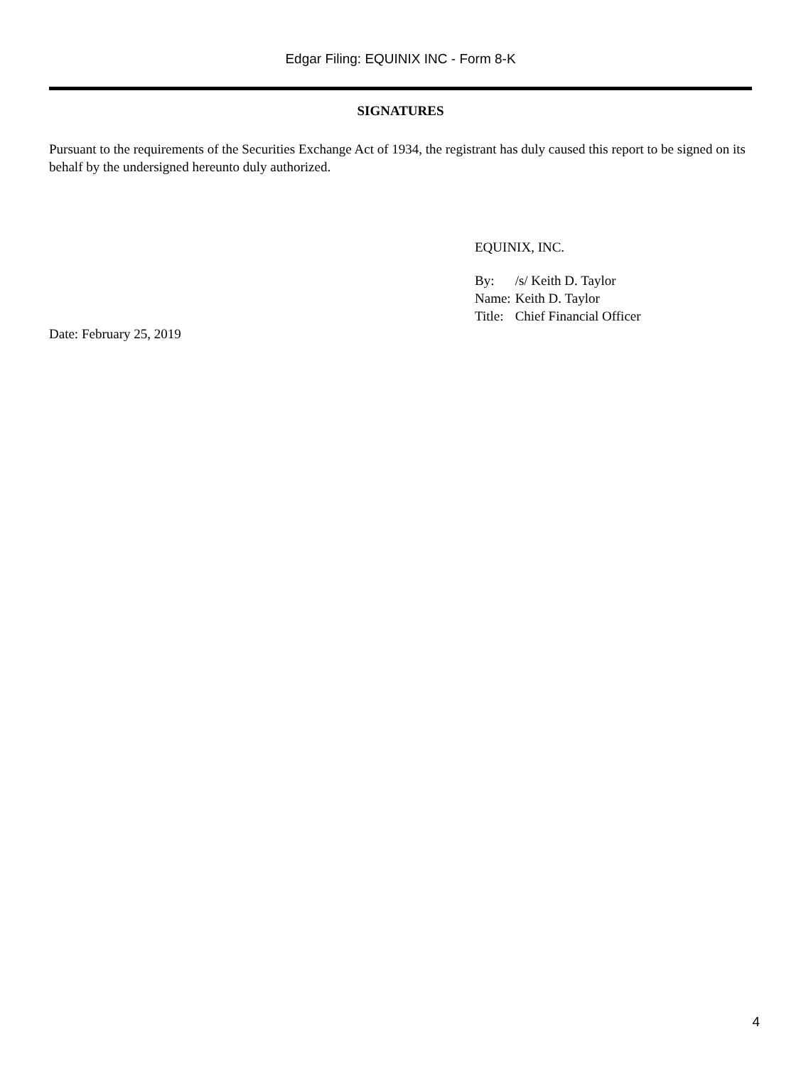Edgar Filing: EQUINIX INC - Form 8-K
SIGNATURES
Pursuant to the requirements of the Securities Exchange Act of 1934, the registrant has duly caused this report to be signed on its behalf by the undersigned hereunto duly authorized.
EQUINIX, INC.
| By: | /s/ Keith D. Taylor |
| Name: | Keith D. Taylor |
| Title: | Chief Financial Officer |
Date: February 25, 2019
4